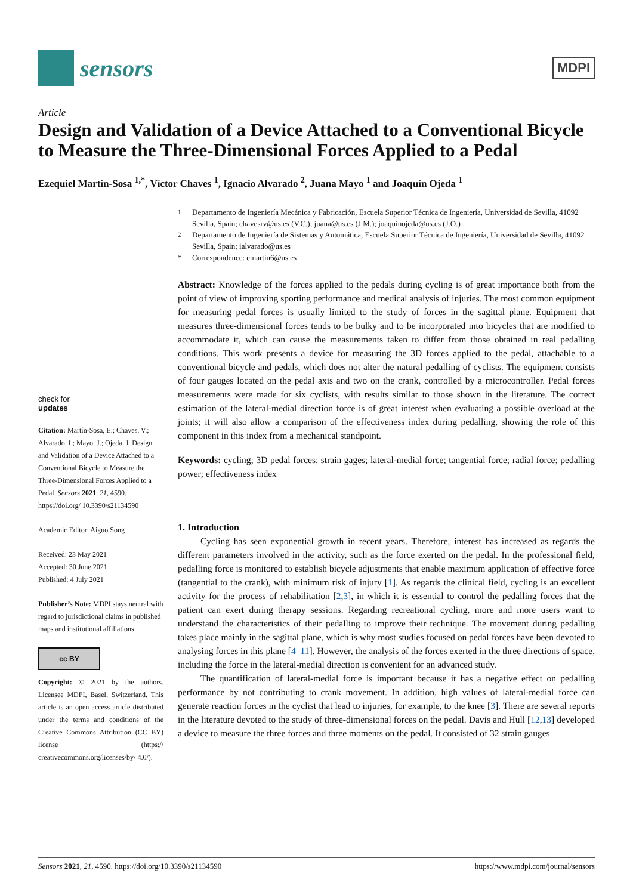sensors
MDPI
Article
Design and Validation of a Device Attached to a Conventional Bicycle to Measure the Three-Dimensional Forces Applied to a Pedal
Ezequiel Martín-Sosa <sup>1,*</sup>, Víctor Chaves <sup>1</sup>, Ignacio Alvarado <sup>2</sup>, Juana Mayo <sup>1</sup> and Joaquín Ojeda <sup>1</sup>
check for
updates
Citation: Martín-Sosa, E.; Chaves, V.; Alvarado, I.; Mayo, J.; Ojeda, J. Design and Validation of a Device Attached to a Conventional Bicycle to Measure the Three-Dimensional Forces Applied to a Pedal. Sensors 2021, 21, 4590. https://doi.org/ 10.3390/s21134590
Academic Editor: Aiguo Song
Received: 23 May 2021
Accepted: 30 June 2021
Published: 4 July 2021
Publisher’s Note: MDPI stays neutral with regard to jurisdictional claims in published maps and institutional affiliations.
cc BY
Copyright: © 2021 by the authors. Licensee MDPI, Basel, Switzerland. This article is an open access article distributed under the terms and conditions of the Creative Commons Attribution (CC BY) license (https:// creativecommons.org/licenses/by/ 4.0/).
<sup>1</sup> Departamento de Ingeniería Mecánica y Fabricación, Escuela Superior Técnica de Ingeniería, Universidad de Sevilla, 41092 Sevilla, Spain; chavesrv@us.es (V.C.); juana@us.es (J.M.); joaquinojeda@us.es (J.O.)
<sup>2</sup> Departamento de Ingeniería de Sistemas y Automática, Escuela Superior Técnica de Ingeniería, Universidad de Sevilla, 41092 Sevilla, Spain; ialvarado@us.es
* Correspondence: emartin6@us.es
Abstract: Knowledge of the forces applied to the pedals during cycling is of great importance both from the point of view of improving sporting performance and medical analysis of injuries. The most common equipment for measuring pedal forces is usually limited to the study of forces in the sagittal plane. Equipment that measures three-dimensional forces tends to be bulky and to be incorporated into bicycles that are modified to accommodate it, which can cause the measurements taken to differ from those obtained in real pedalling conditions. This work presents a device for measuring the 3D forces applied to the pedal, attachable to a conventional bicycle and pedals, which does not alter the natural pedalling of cyclists. The equipment consists of four gauges located on the pedal axis and two on the crank, controlled by a microcontroller. Pedal forces measurements were made for six cyclists, with results similar to those shown in the literature. The correct estimation of the lateral-medial direction force is of great interest when evaluating a possible overload at the joints; it will also allow a comparison of the effectiveness index during pedalling, showing the role of this component in this index from a mechanical standpoint.
Keywords: cycling; 3D pedal forces; strain gages; lateral-medial force; tangential force; radial force; pedalling power; effectiveness index
1. Introduction
Cycling has seen exponential growth in recent years. Therefore, interest has increased as regards the different parameters involved in the activity, such as the force exerted on the pedal. In the professional field, pedalling force is monitored to establish bicycle adjustments that enable maximum application of effective force (tangential to the crank), with minimum risk of injury [1]. As regards the clinical field, cycling is an excellent activity for the process of rehabilitation [2,3], in which it is essential to control the pedalling forces that the patient can exert during therapy sessions. Regarding recreational cycling, more and more users want to understand the characteristics of their pedalling to improve their technique. The movement during pedalling takes place mainly in the sagittal plane, which is why most studies focused on pedal forces have been devoted to analysing forces in this plane [4–11]. However, the analysis of the forces exerted in the three directions of space, including the force in the lateral-medial direction is convenient for an advanced study.
The quantification of lateral-medial force is important because it has a negative effect on pedalling performance by not contributing to crank movement. In addition, high values of lateral-medial force can generate reaction forces in the cyclist that lead to injuries, for example, to the knee [3]. There are several reports in the literature devoted to the study of three-dimensional forces on the pedal. Davis and Hull [12,13] developed a device to measure the three forces and three moments on the pedal. It consisted of 32 strain gauges
Sensors 2021, 21, 4590. https://doi.org/10.3390/s21134590 https://www.mdpi.com/journal/sensors